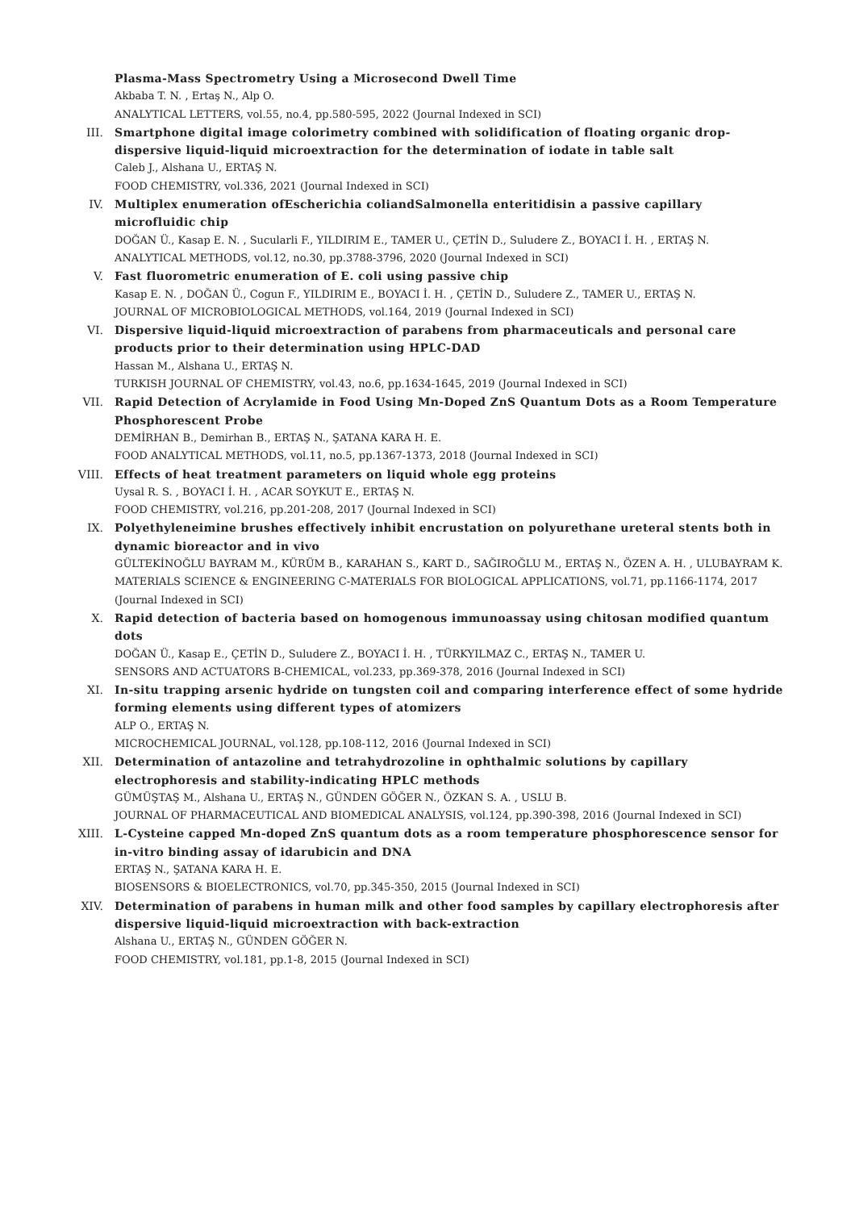Plasma-Mass Spectrometry Using a Microsecond Dwell Time
Akbaba T. N. , Ertaş N., Alp O.
ANALYTICAL LETTERS, vol.55, no.4, pp.580-595, 2022 (Journal Indexed in SCI)
III. Smartphone digital image colorimetry combined with solidification of floating organic drop-dispersive liquid-liquid microextraction for the determination of iodate in table salt
Caleb J., Alshana U., ERTAŞ N.
FOOD CHEMISTRY, vol.336, 2021 (Journal Indexed in SCI)
IV. Multiplex enumeration ofEscherichia coliandSalmonella enteritidisin a passive capillary microfluidic chip
DOĞAN Ü., Kasap E. N. , Sucularli F., YILDIRIM E., TAMER U., ÇETİN D., Suludere Z., BOYACI İ. H. , ERTAŞ N.
ANALYTICAL METHODS, vol.12, no.30, pp.3788-3796, 2020 (Journal Indexed in SCI)
V. Fast fluorometric enumeration of E. coli using passive chip
Kasap E. N. , DOĞAN Ü., Cogun F., YILDIRIM E., BOYACI İ. H. , ÇETİN D., Suludere Z., TAMER U., ERTAŞ N.
JOURNAL OF MICROBIOLOGICAL METHODS, vol.164, 2019 (Journal Indexed in SCI)
VI. Dispersive liquid-liquid microextraction of parabens from pharmaceuticals and personal care products prior to their determination using HPLC-DAD
Hassan M., Alshana U., ERTAŞ N.
TURKISH JOURNAL OF CHEMISTRY, vol.43, no.6, pp.1634-1645, 2019 (Journal Indexed in SCI)
VII. Rapid Detection of Acrylamide in Food Using Mn-Doped ZnS Quantum Dots as a Room Temperature Phosphorescent Probe
DEMİRHAN B., Demirhan B., ERTAŞ N., ŞATANA KARA H. E.
FOOD ANALYTICAL METHODS, vol.11, no.5, pp.1367-1373, 2018 (Journal Indexed in SCI)
VIII. Effects of heat treatment parameters on liquid whole egg proteins
Uysal R. S. , BOYACI İ. H. , ACAR SOYKUT E., ERTAŞ N.
FOOD CHEMISTRY, vol.216, pp.201-208, 2017 (Journal Indexed in SCI)
IX. Polyethyleneimine brushes effectively inhibit encrustation on polyurethane ureteral stents both in dynamic bioreactor and in vivo
GÜLTEKİNOĞLU BAYRAM M., KÜRÜM B., KARAHAN S., KART D., SAĞIROĞLU M., ERTAŞ N., ÖZEN A. H. , ULUBAYRAM K.
MATERIALS SCIENCE & ENGINEERING C-MATERIALS FOR BIOLOGICAL APPLICATIONS, vol.71, pp.1166-1174, 2017 (Journal Indexed in SCI)
X. Rapid detection of bacteria based on homogenous immunoassay using chitosan modified quantum dots
DOĞAN Ü., Kasap E., ÇETİN D., Suludere Z., BOYACI İ. H. , TÜRKYILMAZ C., ERTAŞ N., TAMER U.
SENSORS AND ACTUATORS B-CHEMICAL, vol.233, pp.369-378, 2016 (Journal Indexed in SCI)
XI. In-situ trapping arsenic hydride on tungsten coil and comparing interference effect of some hydride forming elements using different types of atomizers
ALP O., ERTAŞ N.
MICROCHEMICAL JOURNAL, vol.128, pp.108-112, 2016 (Journal Indexed in SCI)
XII. Determination of antazoline and tetrahydrozoline in ophthalmic solutions by capillary electrophoresis and stability-indicating HPLC methods
GÜMÜŞTAŞ M., Alshana U., ERTAŞ N., GÜNDEN GÖĞER N., ÖZKAN S. A. , USLU B.
JOURNAL OF PHARMACEUTICAL AND BIOMEDICAL ANALYSIS, vol.124, pp.390-398, 2016 (Journal Indexed in SCI)
XIII. L-Cysteine capped Mn-doped ZnS quantum dots as a room temperature phosphorescence sensor for in-vitro binding assay of idarubicin and DNA
ERTAŞ N., ŞATANA KARA H. E.
BIOSENSORS & BIOELECTRONICS, vol.70, pp.345-350, 2015 (Journal Indexed in SCI)
XIV. Determination of parabens in human milk and other food samples by capillary electrophoresis after dispersive liquid-liquid microextraction with back-extraction
Alshana U., ERTAŞ N., GÜNDEN GÖĞER N.
FOOD CHEMISTRY, vol.181, pp.1-8, 2015 (Journal Indexed in SCI)